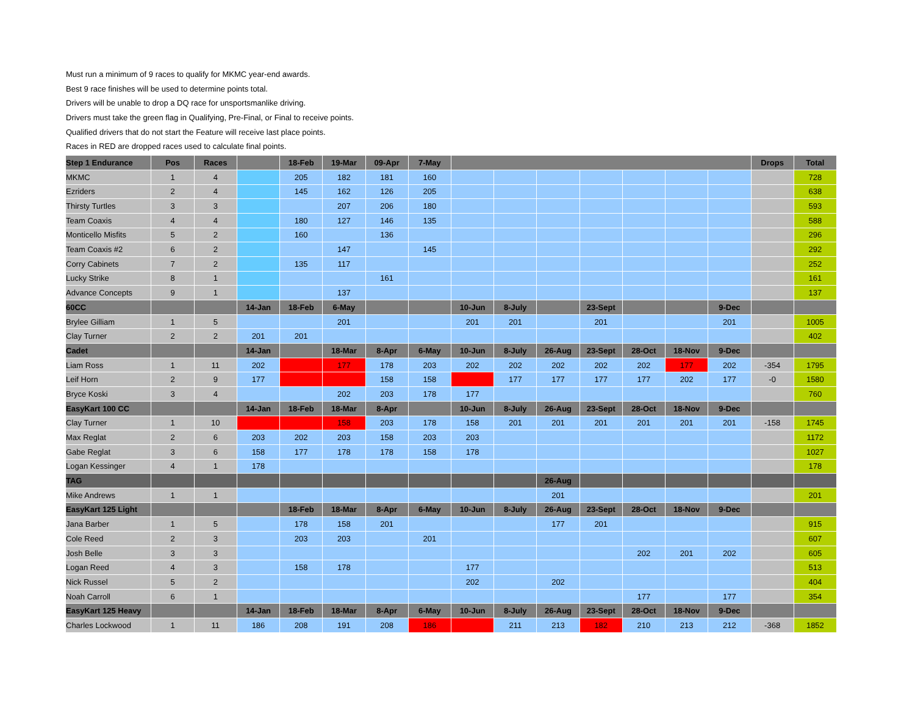Must run a minimum of 9 races to qualify for MKMC year-end awards.
Best 9 race finishes will be used to determine points total.
Drivers will be unable to drop a DQ race for unsportsmanlike driving.
Drivers must take the green flag in Qualifying, Pre-Final, or Final to receive points.
Qualified drivers that do not start the Feature will receive last place points.
Races in RED are dropped races used to calculate final points.
| Step 1 Endurance | Pos | Races | | 18-Feb | 19-Mar | 09-Apr | 7-May | | | | | | | | Drops | Total |
| --- | --- | --- | --- | --- | --- | --- | --- | --- | --- | --- | --- | --- | --- | --- | --- | --- |
| MKMC | 1 | 4 | | 205 | 182 | 181 | 160 | | | | | | | | | 728 |
| Ezriders | 2 | 4 | | 145 | 162 | 126 | 205 | | | | | | | | | 638 |
| Thirsty Turtles | 3 | 3 | | | 207 | 206 | 180 | | | | | | | | | 593 |
| Team Coaxis | 4 | 4 | | 180 | 127 | 146 | 135 | | | | | | | | | 588 |
| Monticello Misfits | 5 | 2 | | 160 | | 136 | | | | | | | | | | 296 |
| Team Coaxis #2 | 6 | 2 | | | 147 | | 145 | | | | | | | | | 292 |
| Corry Cabinets | 7 | 2 | | 135 | 117 | | | | | | | | | | | 252 |
| Lucky Strike | 8 | 1 | | | | 161 | | | | | | | | | | 161 |
| Advance Concepts | 9 | 1 | | | 137 | | | | | | | | | | | 137 |
| 60CC | | | 14-Jan | 18-Feb | 6-May | | | 10-Jun | 8-July | | 23-Sept | | | 9-Dec | | |
| Brylee Gilliam | 1 | 5 | | | 201 | | | 201 | 201 | | 201 | | | 201 | | 1005 |
| Clay Turner | 2 | 2 | 201 | 201 | | | | | | | | | | | | 402 |
| Cadet | | | 14-Jan | | 18-Mar | 8-Apr | 6-May | 10-Jun | 8-July | 26-Aug | 23-Sept | 28-Oct | 18-Nov | 9-Dec | | |
| Liam Ross | 1 | 11 | 202 | | 177 | 178 | 203 | 202 | 202 | 202 | 202 | 202 | 177 | 202 | -354 | 1795 |
| Leif Horn | 2 | 9 | 177 | | | 158 | 158 | | 177 | 177 | 177 | 177 | 202 | 177 | -0 | 1580 |
| Bryce Koski | 3 | 4 | | | 202 | 203 | 178 | 177 | | | | | | | | 760 |
| EasyKart 100 CC | | | 14-Jan | 18-Feb | 18-Mar | 8-Apr | | 10-Jun | 8-July | 26-Aug | 23-Sept | 28-Oct | 18-Nov | 9-Dec | | |
| Clay Turner | 1 | 10 | | | 158 | 203 | 178 | 158 | 201 | 201 | 201 | 201 | 201 | 201 | -158 | 1745 |
| Max Reglat | 2 | 6 | 203 | 202 | 203 | 158 | 203 | 203 | | | | | | | | 1172 |
| Gabe Reglat | 3 | 6 | 158 | 177 | 178 | 178 | 158 | 178 | | | | | | | | 1027 |
| Logan Kessinger | 4 | 1 | 178 | | | | | | | | | | | | | 178 |
| TAG | | | | | | | | | | 26-Aug | | | | | | |
| Mike Andrews | 1 | 1 | | | | | | | | 201 | | | | | | 201 |
| EasyKart 125 Light | | | | 18-Feb | 18-Mar | 8-Apr | 6-May | 10-Jun | 8-July | 26-Aug | 23-Sept | 28-Oct | 18-Nov | 9-Dec | | |
| Jana Barber | 1 | 5 | | 178 | 158 | 201 | | | | 177 | 201 | | | | | 915 |
| Cole Reed | 2 | 3 | | 203 | 203 | | 201 | | | | | | | | | 607 |
| Josh Belle | 3 | 3 | | | | | | | | | | 202 | 201 | 202 | | 605 |
| Logan Reed | 4 | 3 | | 158 | 178 | | | 177 | | | | | | | | 513 |
| Nick Russel | 5 | 2 | | | | | | 202 | | 202 | | | | | | 404 |
| Noah Carroll | 6 | 1 | | | | | | | | | | 177 | | 177 | | 354 |
| EasyKart 125 Heavy | | | 14-Jan | 18-Feb | 18-Mar | 8-Apr | 6-May | 10-Jun | 8-July | 26-Aug | 23-Sept | 28-Oct | 18-Nov | 9-Dec | | |
| Charles Lockwood | 1 | 11 | 186 | 208 | 191 | 208 | 186 | | 211 | 213 | 182 | 210 | 213 | 212 | -368 | 1852 |